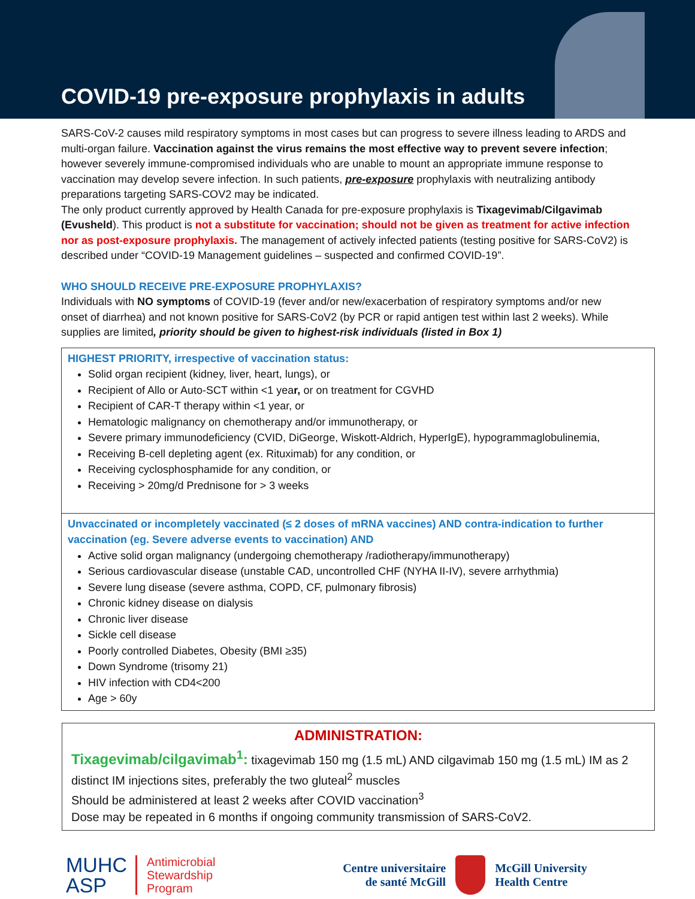COVID-19 pre-exposure prophylaxis in adults
SARS-CoV-2 causes mild respiratory symptoms in most cases but can progress to severe illness leading to ARDS and multi-organ failure. Vaccination against the virus remains the most effective way to prevent severe infection; however severely immune-compromised individuals who are unable to mount an appropriate immune response to vaccination may develop severe infection. In such patients, pre-exposure prophylaxis with neutralizing antibody preparations targeting SARS-COV2 may be indicated.
The only product currently approved by Health Canada for pre-exposure prophylaxis is Tixagevimab/Cilgavimab (Evusheld). This product is not a substitute for vaccination; should not be given as treatment for active infection nor as post-exposure prophylaxis. The management of actively infected patients (testing positive for SARS-CoV2) is described under “COVID-19 Management guidelines – suspected and confirmed COVID-19”.
WHO SHOULD RECEIVE PRE-EXPOSURE PROPHYLAXIS?
Individuals with NO symptoms of COVID-19 (fever and/or new/exacerbation of respiratory symptoms and/or new onset of diarrhea) and not known positive for SARS-CoV2 (by PCR or rapid antigen test within last 2 weeks). While supplies are limited, priority should be given to highest-risk individuals (listed in Box 1)
HIGHEST PRIORITY, irrespective of vaccination status:
Solid organ recipient (kidney, liver, heart, lungs), or
Recipient of Allo or Auto-SCT within <1 year, or on treatment for CGVHD
Recipient of CAR-T therapy within <1 year, or
Hematologic malignancy on chemotherapy and/or immunotherapy, or
Severe primary immunodeficiency (CVID, DiGeorge, Wiskott-Aldrich, HyperIgE), hypogrammaglobulinemia,
Receiving B-cell depleting agent (ex. Rituximab) for any condition, or
Receiving cyclosphosphamide for any condition, or
Receiving > 20mg/d Prednisone for > 3 weeks
Unvaccinated or incompletely vaccinated (≤ 2 doses of mRNA vaccines) AND contra-indication to further vaccination (eg. Severe adverse events to vaccination) AND
Active solid organ malignancy (undergoing chemotherapy /radiotherapy/immunotherapy)
Serious cardiovascular disease (unstable CAD, uncontrolled CHF (NYHA II-IV), severe arrhythmia)
Severe lung disease (severe asthma, COPD, CF, pulmonary fibrosis)
Chronic kidney disease on dialysis
Chronic liver disease
Sickle cell disease
Poorly controlled Diabetes, Obesity (BMI ≥35)
Down Syndrome (trisomy 21)
HIV infection with CD4<200
Age > 60y
ADMINISTRATION:
Tixagevimab/cilgavimab<sup>1</sup>: tixagevimab 150 mg (1.5 mL) AND cilgavimab 150 mg (1.5 mL) IM as 2 distinct IM injections sites, preferably the two gluteal<sup>2</sup> muscles
Should be administered at least 2 weeks after COVID vaccination<sup>3</sup>
Dose may be repeated in 6 months if ongoing community transmission of SARS-CoV2.
MUHC
ASP Antimicrobial
Stewardship
Program
Centre universitaire
de santé McGill
McGill University
Health Centre